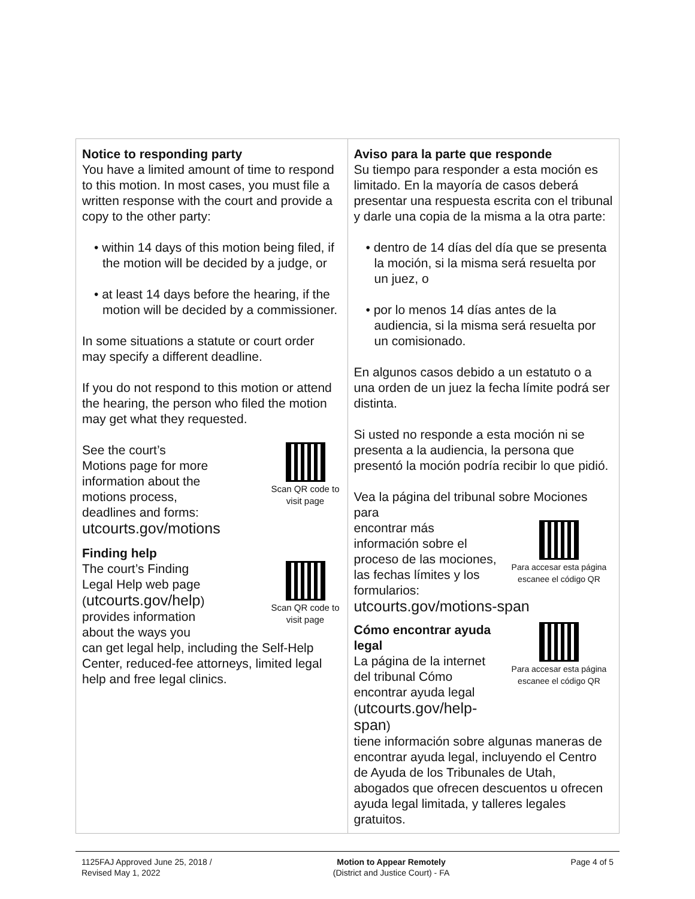| Notice to responding party You have a limited amount of time to respond to this motion. In most cases, you must file a written response with the court and provide a copy to the other party: • within 14 days of this motion being filed, if the motion will be decided by a judge, or • at least 14 days before the hearing, if the motion will be decided by a commissioner. In some situations a statute or court order may specify a different deadline. If you do not respond to this motion or attend the hearing, the person who filed the motion may get what they requested. See the court’s Motions page for more information about the motions process, deadlines and forms: utcourts.gov/motions Scan QR code to visit page Finding help The court’s Finding Legal Help web page ( utcourts.gov/help ) provides information about the ways you Scan QR code to visit page can get legal help, including the Self-Help Center, reduced-fee attorneys, limited legal help and free legal clinics. | Aviso para la parte que responde Su tiempo para responder a esta moción es limitado. En la mayoría de casos deberá presentar una respuesta escrita con el tribunal y darle una copia de la misma a la otra parte: • dentro de 14 días del día que se presenta la moción, si la misma será resuelta por un juez, o • por lo menos 14 días antes de la audiencia, si la misma será resuelta por un comisionado. En algunos casos debido a un estatuto o a una orden de un juez la fecha límite podrá ser distinta. Si usted no responde a esta moción ni se presenta a la audiencia, la persona que presentó la moción podría recibir lo que pidió. Vea la página del tribunal sobre Mociones para encontrar más información sobre el proceso de las mociones, las fechas límites y los formularios: Para accesar esta página escanee el código QR utcourts.gov/motions-span Cómo encontrar ayuda legal La página de la internet del tribunal Cómo encontrar ayuda legal ( utcourts.gov/help- span ) Para accesar esta página escanee el código QR tiene información sobre algunas maneras de encontrar ayuda legal, incluyendo el Centro de Ayuda de los Tribunales de Utah, abogados que ofrecen descuentos u ofrecen ayuda legal limitada, y talleres legales gratuitos. |
1125FAJ Approved June 25, 2018 /
Revised May 1, 2022
Motion to Appear Remotely
(District and Justice Court) - FA
Page 4 of 5